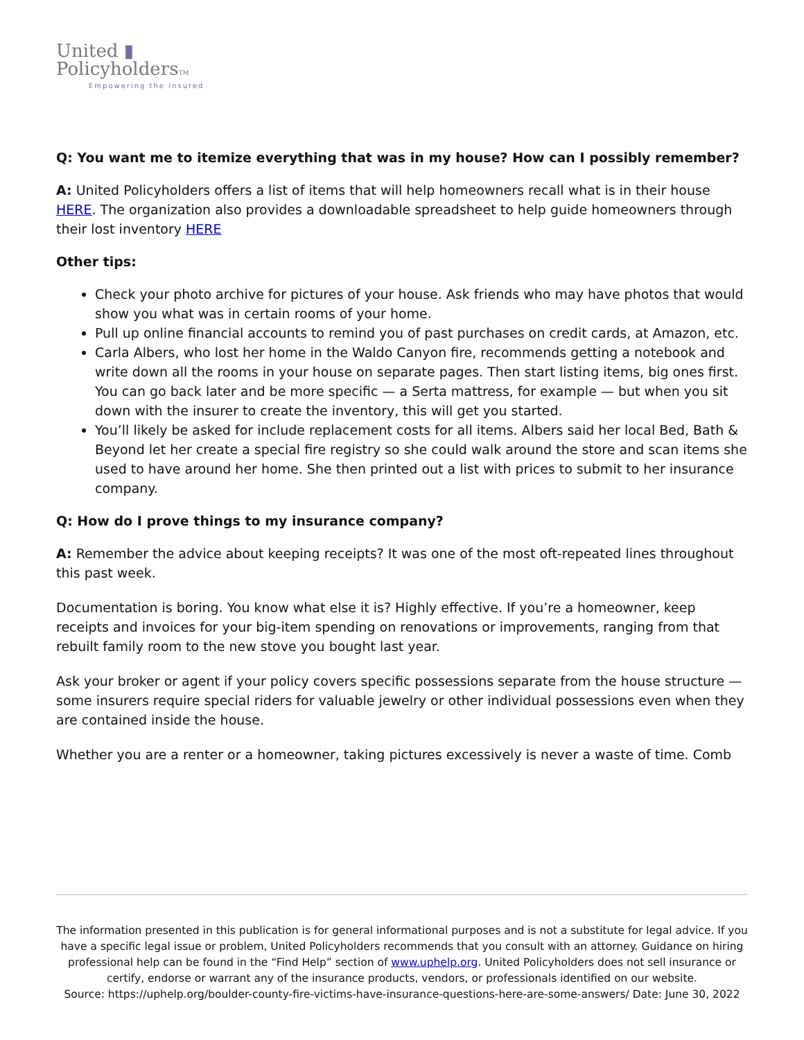United ▮
PolicyholdersTM
Empowering the Insured
Q: You want me to itemize everything that was in my house? How can I possibly remember?
A: United Policyholders offers a list of items that will help homeowners recall what is in their house HERE. The organization also provides a downloadable spreadsheet to help guide homeowners through their lost inventory HERE
Other tips:
Check your photo archive for pictures of your house. Ask friends who may have photos that would show you what was in certain rooms of your home.
Pull up online financial accounts to remind you of past purchases on credit cards, at Amazon, etc.
Carla Albers, who lost her home in the Waldo Canyon fire, recommends getting a notebook and write down all the rooms in your house on separate pages. Then start listing items, big ones first. You can go back later and be more specific — a Serta mattress, for example — but when you sit down with the insurer to create the inventory, this will get you started.
You’ll likely be asked for include replacement costs for all items. Albers said her local Bed, Bath & Beyond let her create a special fire registry so she could walk around the store and scan items she used to have around her home. She then printed out a list with prices to submit to her insurance company.
Q: How do I prove things to my insurance company?
A: Remember the advice about keeping receipts? It was one of the most oft-repeated lines throughout this past week.
Documentation is boring. You know what else it is? Highly effective. If you’re a homeowner, keep receipts and invoices for your big-item spending on renovations or improvements, ranging from that rebuilt family room to the new stove you bought last year.
Ask your broker or agent if your policy covers specific possessions separate from the house structure — some insurers require special riders for valuable jewelry or other individual possessions even when they are contained inside the house.
Whether you are a renter or a homeowner, taking pictures excessively is never a waste of time. Comb
The information presented in this publication is for general informational purposes and is not a substitute for legal advice. If you have a specific legal issue or problem, United Policyholders recommends that you consult with an attorney. Guidance on hiring professional help can be found in the “Find Help” section of www.uphelp.org. United Policyholders does not sell insurance or certify, endorse or warrant any of the insurance products, vendors, or professionals identified on our website.
Source: https://uphelp.org/boulder-county-fire-victims-have-insurance-questions-here-are-some-answers/ Date: June 30, 2022